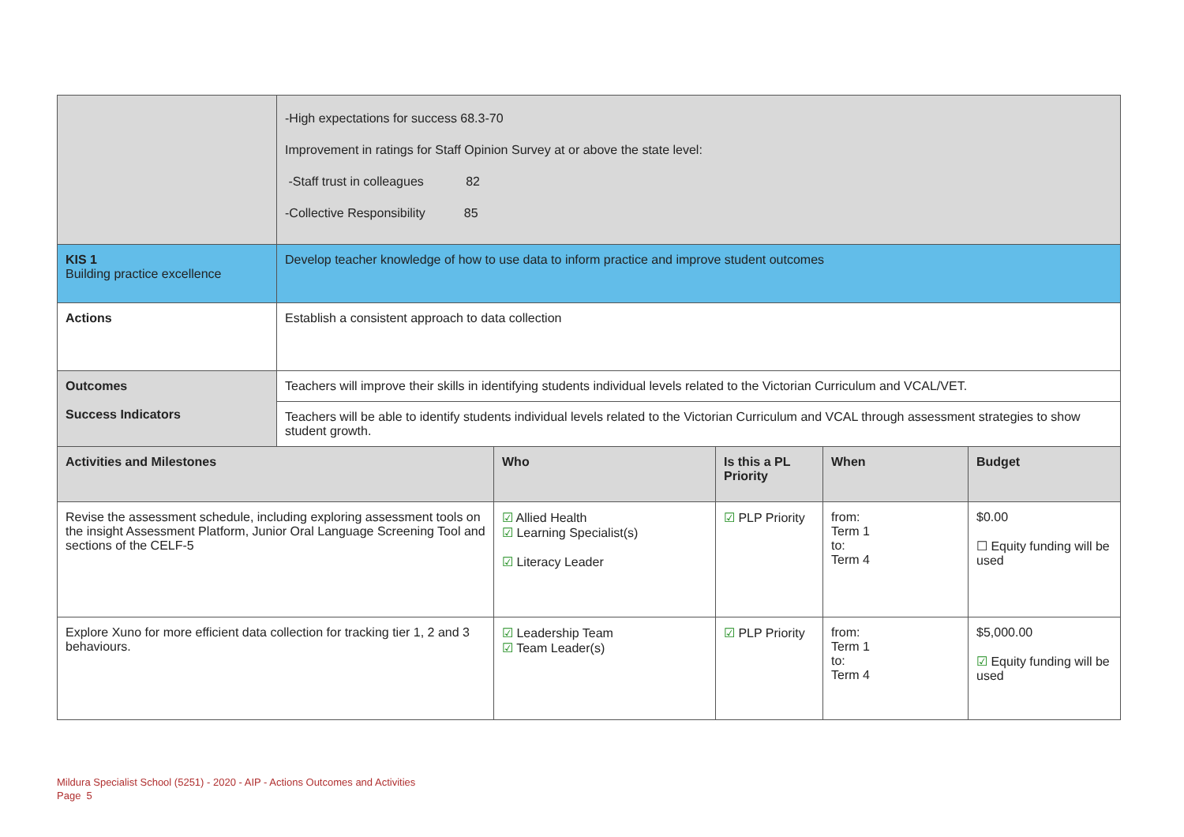| | -High expectations for success 68.3-70 Improvement in ratings for Staff Opinion Survey at or above the state level: -Staff trust in colleagues 82 -Collective Responsibility 85 | | | | |
| KIS 1 Building practice excellence | Develop teacher knowledge of how to use data to inform practice and improve student outcomes | | | | |
| Actions | Establish a consistent approach to data collection | | | | |
| Outcomes Success Indicators | Teachers will improve their skills in identifying students individual levels related to the Victorian Curriculum and VCAL/VET. | | | | |
| | Teachers will be able to identify students individual levels related to the Victorian Curriculum and VCAL through assessment strategies to show student growth. | | | | |
| Activities and Milestones | | Who | Is this a PL Priority | When | Budget |
| Revise the assessment schedule, including exploring assessment tools on the insight Assessment Platform, Junior Oral Language Screening Tool and sections of the CELF-5 | | ☑ Allied Health ☑ Learning Specialist(s) ☑ Literacy Leader | ☑ PLP Priority | from: Term 1 to: Term 4 | $0.00 ☐ Equity funding will be used |
| Explore Xuno for more efficient data collection for tracking tier 1, 2 and 3 behaviours. | | ☑ Leadership Team ☑ Team Leader(s) | ☑ PLP Priority | from: Term 1 to: Term 4 | $5,000.00 ☑ Equity funding will be used |
Mildura Specialist School (5251) - 2020 - AIP - Actions Outcomes and Activities
Page 5